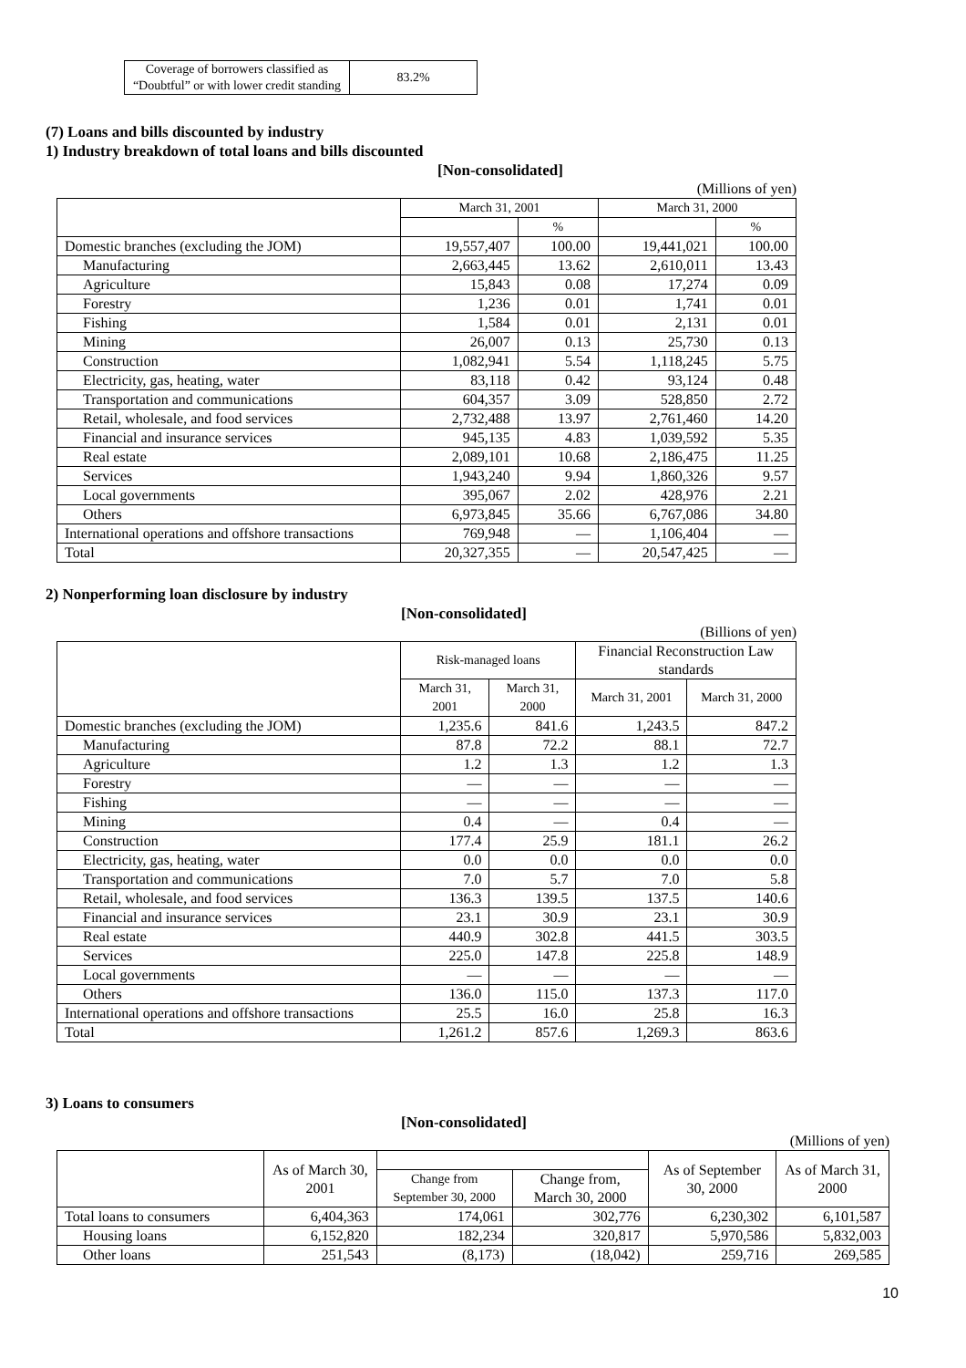| Coverage of borrowers classified as “Doubtful” or with lower credit standing | 83.2% |
(7) Loans and bills discounted by industry
1) Industry breakdown of total loans and bills discounted
[Non-consolidated]
(Millions of yen)
| | March 31, 2001 | | March 31, 2000 | |
| --- | --- | --- | --- | --- |
| | | % | | % |
| Domestic branches (excluding the JOM) | 19,557,407 | 100.00 | 19,441,021 | 100.00 |
| Manufacturing | 2,663,445 | 13.62 | 2,610,011 | 13.43 |
| Agriculture | 15,843 | 0.08 | 17,274 | 0.09 |
| Forestry | 1,236 | 0.01 | 1,741 | 0.01 |
| Fishing | 1,584 | 0.01 | 2,131 | 0.01 |
| Mining | 26,007 | 0.13 | 25,730 | 0.13 |
| Construction | 1,082,941 | 5.54 | 1,118,245 | 5.75 |
| Electricity, gas, heating, water | 83,118 | 0.42 | 93,124 | 0.48 |
| Transportation and communications | 604,357 | 3.09 | 528,850 | 2.72 |
| Retail, wholesale, and food services | 2,732,488 | 13.97 | 2,761,460 | 14.20 |
| Financial and insurance services | 945,135 | 4.83 | 1,039,592 | 5.35 |
| Real estate | 2,089,101 | 10.68 | 2,186,475 | 11.25 |
| Services | 1,943,240 | 9.94 | 1,860,326 | 9.57 |
| Local governments | 395,067 | 2.02 | 428,976 | 2.21 |
| Others | 6,973,845 | 35.66 | 6,767,086 | 34.80 |
| International operations and offshore transactions | 769,948 | — | 1,106,404 | — |
| Total | 20,327,355 | — | 20,547,425 | — |
2) Nonperforming loan disclosure by industry
[Non-consolidated]
(Billions of yen)
| | Risk-managed loans | | Financial Reconstruction Law standards | |
| --- | --- | --- | --- | --- |
| | March 31, 2001 | March 31, 2000 | March 31, 2001 | March 31, 2000 |
| Domestic branches (excluding the JOM) | 1,235.6 | 841.6 | 1,243.5 | 847.2 |
| Manufacturing | 87.8 | 72.2 | 88.1 | 72.7 |
| Agriculture | 1.2 | 1.3 | 1.2 | 1.3 |
| Forestry | — | — | — | — |
| Fishing | — | — | — | — |
| Mining | 0.4 | — | 0.4 | — |
| Construction | 177.4 | 25.9 | 181.1 | 26.2 |
| Electricity, gas, heating, water | 0.0 | 0.0 | 0.0 | 0.0 |
| Transportation and communications | 7.0 | 5.7 | 7.0 | 5.8 |
| Retail, wholesale, and food services | 136.3 | 139.5 | 137.5 | 140.6 |
| Financial and insurance services | 23.1 | 30.9 | 23.1 | 30.9 |
| Real estate | 440.9 | 302.8 | 441.5 | 303.5 |
| Services | 225.0 | 147.8 | 225.8 | 148.9 |
| Local governments | — | — | — | — |
| Others | 136.0 | 115.0 | 137.3 | 117.0 |
| International operations and offshore transactions | 25.5 | 16.0 | 25.8 | 16.3 |
| Total | 1,261.2 | 857.6 | 1,269.3 | 863.6 |
3) Loans to consumers
[Non-consolidated]
(Millions of yen)
| | As of March 30, 2001 | | | As of September 30, 2000 | As of March 31, 2000 |
| --- | --- | --- | --- | --- | --- |
| | | Change from September 30, 2000 | Change from, March 30, 2000 | | |
| Total loans to consumers | 6,404,363 | 174,061 | 302,776 | 6,230,302 | 6,101,587 |
| Housing loans | 6,152,820 | 182,234 | 320,817 | 5,970,586 | 5,832,003 |
| Other loans | 251,543 | (8,173) | (18,042) | 259,716 | 269,585 |
10